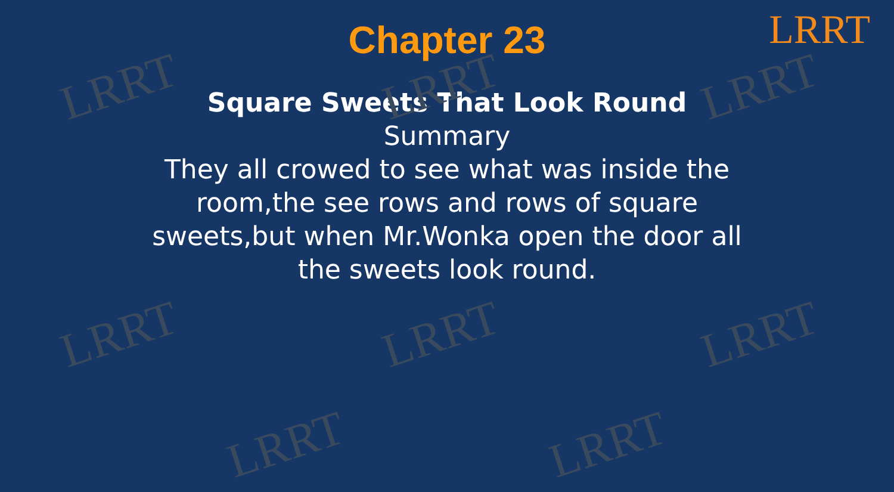LRRT LRRT LRRT
LRRT LRRT LRRT
LRRT LRRT
LRRT
Chapter 23
Square Sweets That Look Round
Summary
They all crowed to see what was inside the room,the see rows and rows of square sweets,but when Mr.Wonka open the door all the sweets look round.